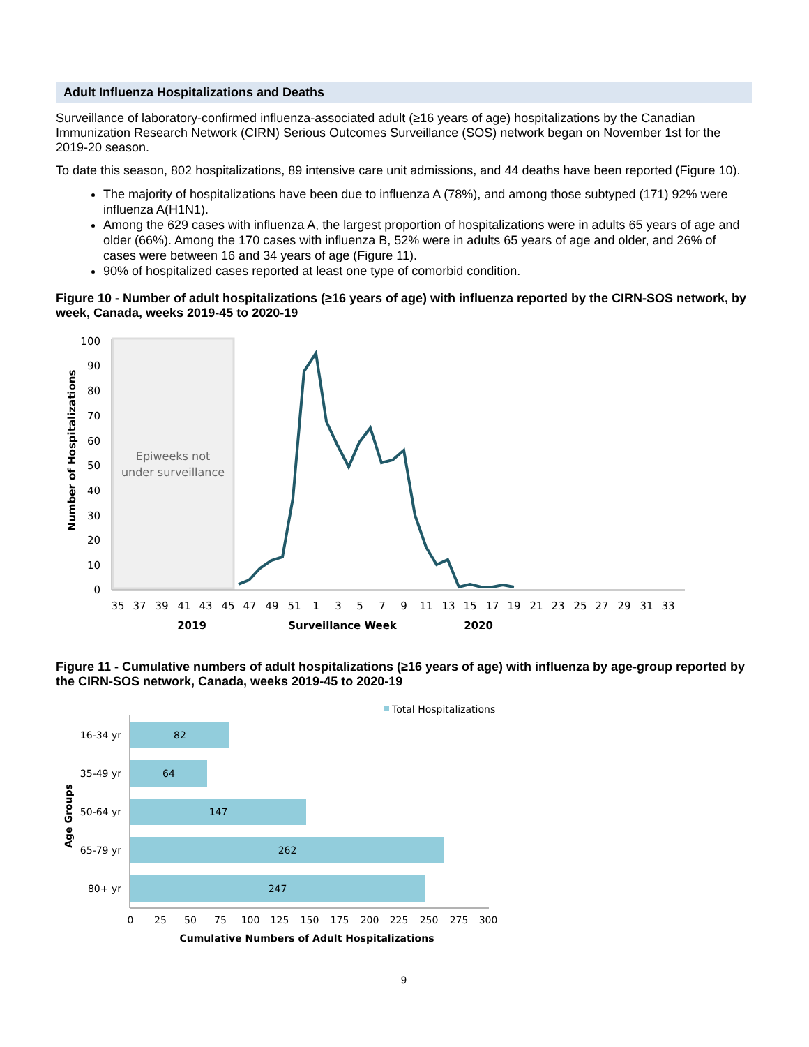Adult Influenza Hospitalizations and Deaths
Surveillance of laboratory-confirmed influenza-associated adult (≥16 years of age) hospitalizations by the Canadian Immunization Research Network (CIRN) Serious Outcomes Surveillance (SOS) network began on November 1st for the 2019-20 season.
To date this season, 802 hospitalizations, 89 intensive care unit admissions, and 44 deaths have been reported (Figure 10).
The majority of hospitalizations have been due to influenza A (78%), and among those subtyped (171) 92% were influenza A(H1N1).
Among the 629 cases with influenza A, the largest proportion of hospitalizations were in adults 65 years of age and older (66%). Among the 170 cases with influenza B, 52% were in adults 65 years of age and older, and 26% of cases were between 16 and 34 years of age (Figure 11).
90% of hospitalized cases reported at least one type of comorbid condition.
Figure 10 - Number of adult hospitalizations (≥16 years of age) with influenza reported by the CIRN-SOS network, by week, Canada, weeks 2019-45 to 2020-19
Epiweeks not
under surveillance
100
90
80
70
60
50
40
30
20
10
0
Number of Hospitalizations
35
37
39
41
43
45
47
49
51
1
3
5
7
9
11
13
15
17
19
21
23
25
27
29
31
33
2019
Surveillance Week
2020
Figure 11 - Cumulative numbers of adult hospitalizations (≥16 years of age) with influenza by age-group reported by the CIRN-SOS network, Canada, weeks 2019-45 to 2020-19
Total Hospitalizations
82
64
147
262
247
16-34 yr
35-49 yr
50-64 yr
65-79 yr
80+ yr
Age Groups
0
25
50
75
100
125
150
175
200
225
250
275
300
Cumulative Numbers of Adult Hospitalizations
9